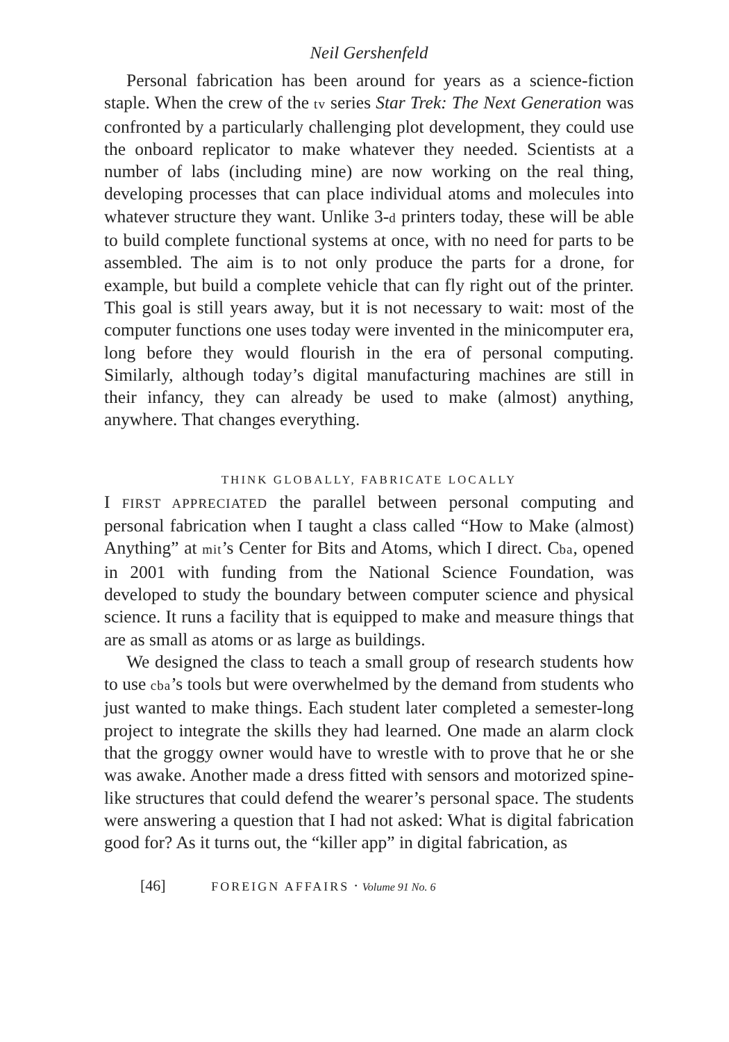Neil Gershenfeld
Personal fabrication has been around for years as a science-fiction staple. When the crew of the tv series Star Trek: The Next Generation was confronted by a particularly challenging plot development, they could use the onboard replicator to make whatever they needed. Scientists at a number of labs (including mine) are now working on the real thing, developing processes that can place individual atoms and molecules into whatever structure they want. Unlike 3-d printers today, these will be able to build complete functional systems at once, with no need for parts to be assembled. The aim is to not only produce the parts for a drone, for example, but build a complete vehicle that can fly right out of the printer. This goal is still years away, but it is not necessary to wait: most of the computer functions one uses today were invented in the minicomputer era, long before they would flourish in the era of personal computing. Similarly, although today’s digital manufacturing machines are still in their infancy, they can already be used to make (almost) anything, anywhere. That changes everything.
THINK GLOBALLY, FABRICATE LOCALLY
I FIRST APPRECIATED the parallel between personal computing and personal fabrication when I taught a class called “How to Make (almost) Anything” at mit’s Center for Bits and Atoms, which I direct. Cba, opened in 2001 with funding from the National Science Foundation, was developed to study the boundary between computer science and physical science. It runs a facility that is equipped to make and measure things that are as small as atoms or as large as buildings.
We designed the class to teach a small group of research students how to use cba’s tools but were overwhelmed by the demand from students who just wanted to make things. Each student later completed a semester-long project to integrate the skills they had learned. One made an alarm clock that the groggy owner would have to wrestle with to prove that he or she was awake. Another made a dress fitted with sensors and motorized spine-like structures that could defend the wearer’s personal space. The students were answering a question that I had not asked: What is digital fabrication good for? As it turns out, the “killer app” in digital fabrication, as
[46] FOREIGN AFFAIRS · Volume 91 No. 6